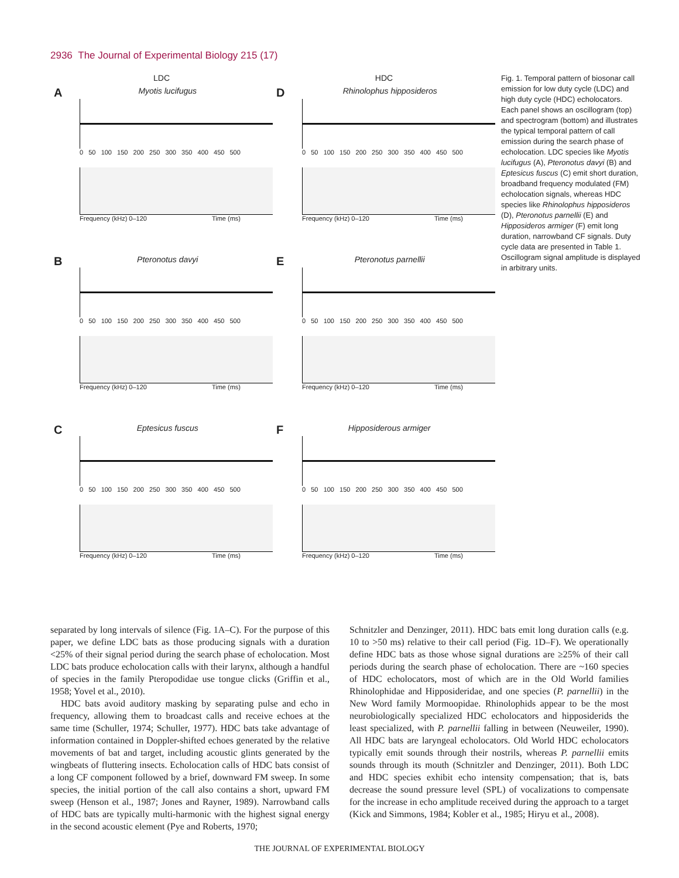2936 The Journal of Experimental Biology 215 (17)
LDC
A
Myotis lucifugus
0 50 100 150 200 250 300 350 400 450 500
Frequency (kHz) 0–120 Time (ms)
B
Pteronotus davyi
0 50 100 150 200 250 300 350 400 450 500
Frequency (kHz) 0–120 Time (ms)
C
Eptesicus fuscus
0 50 100 150 200 250 300 350 400 450 500
Frequency (kHz) 0–120 Time (ms)
HDC
D
Rhinolophus hipposideros
0 50 100 150 200 250 300 350 400 450 500
Frequency (kHz) 0–120 Time (ms)
E
Pteronotus parnellii
0 50 100 150 200 250 300 350 400 450 500
Frequency (kHz) 0–120 Time (ms)
F
Hipposiderous armiger
0 50 100 150 200 250 300 350 400 450 500
Frequency (kHz) 0–120 Time (ms)
Fig. 1. Temporal pattern of biosonar call emission for low duty cycle (LDC) and high duty cycle (HDC) echolocators. Each panel shows an oscillogram (top) and spectrogram (bottom) and illustrates the typical temporal pattern of call emission during the search phase of echolocation. LDC species like Myotis lucifugus (A), Pteronotus davyi (B) and Eptesicus fuscus (C) emit short duration, broadband frequency modulated (FM) echolocation signals, whereas HDC species like Rhinolophus hipposideros (D), Pteronotus parnellii (E) and Hipposideros armiger (F) emit long duration, narrowband CF signals. Duty cycle data are presented in Table 1. Oscillogram signal amplitude is displayed in arbitrary units.
separated by long intervals of silence (Fig. 1A–C). For the purpose of this paper, we define LDC bats as those producing signals with a duration <25% of their signal period during the search phase of echolocation. Most LDC bats produce echolocation calls with their larynx, although a handful of species in the family Pteropodidae use tongue clicks (Griffin et al., 1958; Yovel et al., 2010).
HDC bats avoid auditory masking by separating pulse and echo in frequency, allowing them to broadcast calls and receive echoes at the same time (Schuller, 1974; Schuller, 1977). HDC bats take advantage of information contained in Doppler-shifted echoes generated by the relative movements of bat and target, including acoustic glints generated by the wingbeats of fluttering insects. Echolocation calls of HDC bats consist of a long CF component followed by a brief, downward FM sweep. In some species, the initial portion of the call also contains a short, upward FM sweep (Henson et al., 1987; Jones and Rayner, 1989). Narrowband calls of HDC bats are typically multi-harmonic with the highest signal energy in the second acoustic element (Pye and Roberts, 1970;
Schnitzler and Denzinger, 2011). HDC bats emit long duration calls (e.g. 10 to >50 ms) relative to their call period (Fig. 1D–F). We operationally define HDC bats as those whose signal durations are ≥25% of their call periods during the search phase of echolocation. There are ~160 species of HDC echolocators, most of which are in the Old World families Rhinolophidae and Hipposideridae, and one species (P. parnellii) in the New Word family Mormoopidae. Rhinolophids appear to be the most neurobiologically specialized HDC echolocators and hipposiderids the least specialized, with P. parnellii falling in between (Neuweiler, 1990). All HDC bats are laryngeal echolocators. Old World HDC echolocators typically emit sounds through their nostrils, whereas P. parnellii emits sounds through its mouth (Schnitzler and Denzinger, 2011). Both LDC and HDC species exhibit echo intensity compensation; that is, bats decrease the sound pressure level (SPL) of vocalizations to compensate for the increase in echo amplitude received during the approach to a target (Kick and Simmons, 1984; Kobler et al., 1985; Hiryu et al., 2008).
THE JOURNAL OF EXPERIMENTAL BIOLOGY